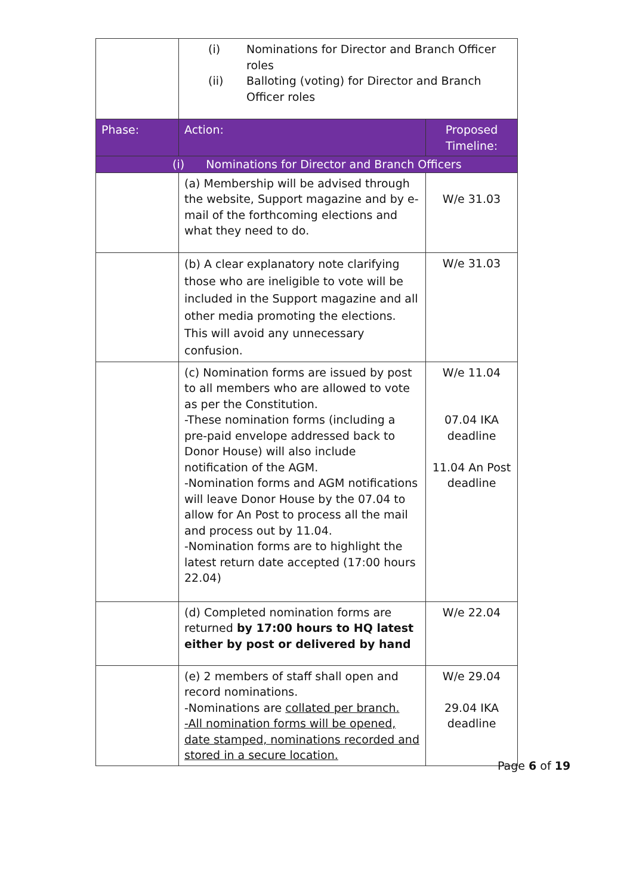| | (i) Nominations for Director and Branch Officer roles (ii) Balloting (voting) for Director and Branch Officer roles | |
| Phase: | Action: | Proposed Timeline: |
| (i) Nominations for Director and Branch Officers | | |
| | (a) Membership will be advised through the website, Support magazine and by e-mail of the forthcoming elections and what they need to do. | W/e 31.03 |
| | (b) A clear explanatory note clarifying those who are ineligible to vote will be included in the Support magazine and all other media promoting the elections. This will avoid any unnecessary confusion. | W/e 31.03 |
| | (c) Nomination forms are issued by post to all members who are allowed to vote as per the Constitution. -These nomination forms (including a pre-paid envelope addressed back to Donor House) will also include notification of the AGM. -Nomination forms and AGM notifications will leave Donor House by the 07.04 to allow for An Post to process all the mail and process out by 11.04. -Nomination forms are to highlight the latest return date accepted (17:00 hours 22.04) | W/e 11.04 07.04 IKA deadline 11.04 An Post deadline |
| | (d) Completed nomination forms are returned by 17:00 hours to HQ latest either by post or delivered by hand | W/e 22.04 |
| | (e) 2 members of staff shall open and record nominations. -Nominations are collated per branch. -All nomination forms will be opened, date stamped, nominations recorded and stored in a secure location. | W/e 29.04 29.04 IKA deadline |
Page 6 of 19